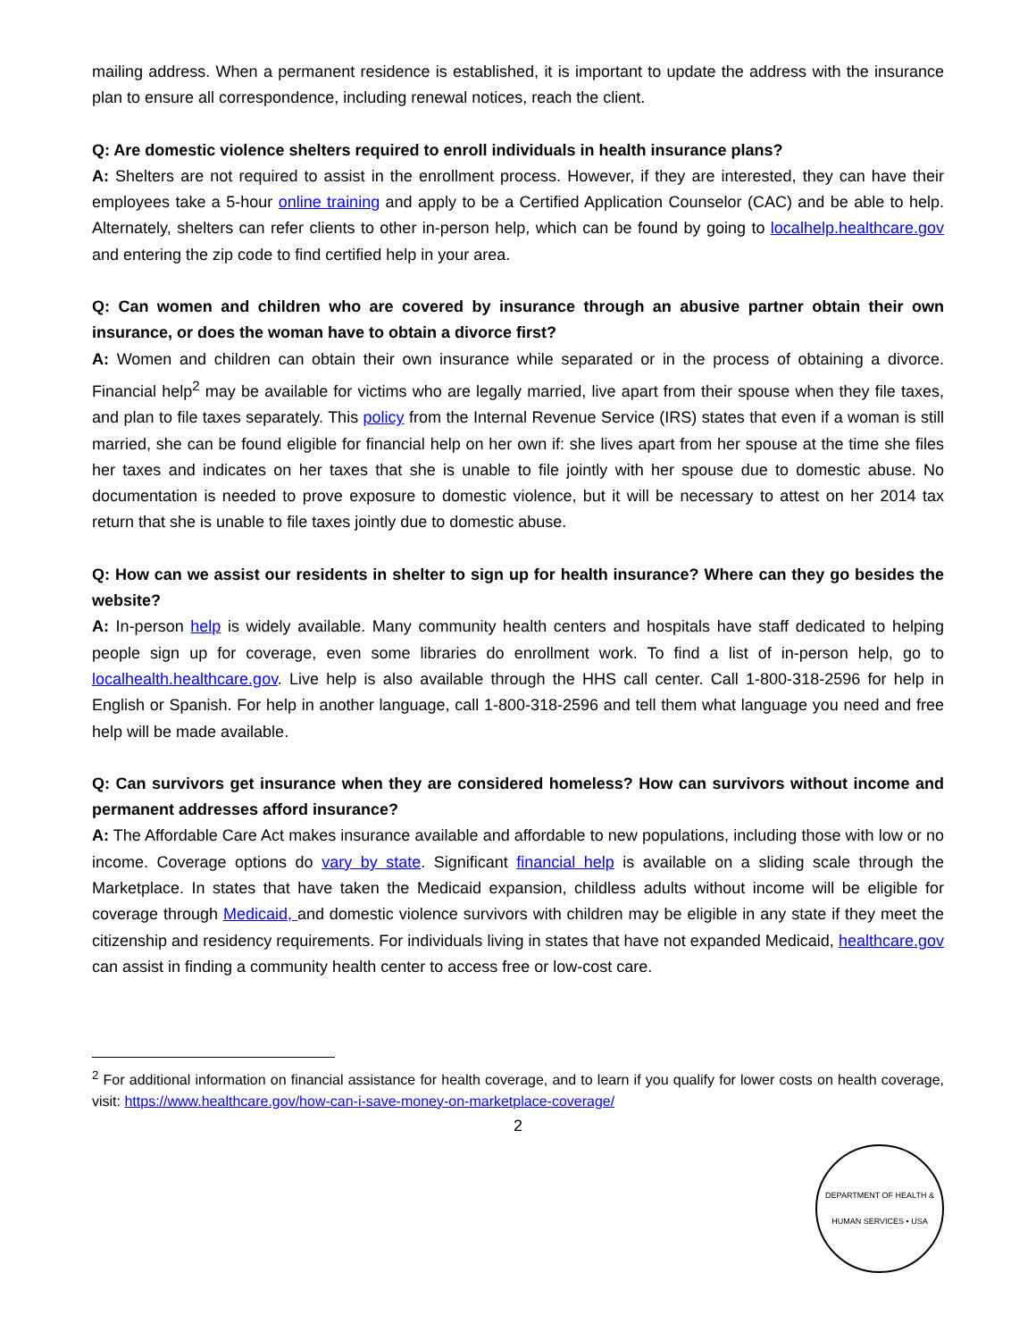mailing address. When a permanent residence is established, it is important to update the address with the insurance plan to ensure all correspondence, including renewal notices, reach the client.
Q: Are domestic violence shelters required to enroll individuals in health insurance plans?
A: Shelters are not required to assist in the enrollment process. However, if they are interested, they can have their employees take a 5-hour online training and apply to be a Certified Application Counselor (CAC) and be able to help. Alternately, shelters can refer clients to other in-person help, which can be found by going to localhelp.healthcare.gov and entering the zip code to find certified help in your area.
Q: Can women and children who are covered by insurance through an abusive partner obtain their own insurance, or does the woman have to obtain a divorce first?
A: Women and children can obtain their own insurance while separated or in the process of obtaining a divorce. Financial help<sup>2</sup> may be available for victims who are legally married, live apart from their spouse when they file taxes, and plan to file taxes separately. This policy from the Internal Revenue Service (IRS) states that even if a woman is still married, she can be found eligible for financial help on her own if: she lives apart from her spouse at the time she files her taxes and indicates on her taxes that she is unable to file jointly with her spouse due to domestic abuse. No documentation is needed to prove exposure to domestic violence, but it will be necessary to attest on her 2014 tax return that she is unable to file taxes jointly due to domestic abuse.
Q: How can we assist our residents in shelter to sign up for health insurance? Where can they go besides the website?
A: In-person help is widely available. Many community health centers and hospitals have staff dedicated to helping people sign up for coverage, even some libraries do enrollment work. To find a list of in-person help, go to localhealth.healthcare.gov. Live help is also available through the HHS call center. Call 1-800-318-2596 for help in English or Spanish. For help in another language, call 1-800-318-2596 and tell them what language you need and free help will be made available.
Q: Can survivors get insurance when they are considered homeless? How can survivors without income and permanent addresses afford insurance?
A: The Affordable Care Act makes insurance available and affordable to new populations, including those with low or no income. Coverage options do vary by state. Significant financial help is available on a sliding scale through the Marketplace. In states that have taken the Medicaid expansion, childless adults without income will be eligible for coverage through Medicaid, and domestic violence survivors with children may be eligible in any state if they meet the citizenship and residency requirements. For individuals living in states that have not expanded Medicaid, healthcare.gov can assist in finding a community health center to access free or low-cost care.
<sup>2</sup> For additional information on financial assistance for health coverage, and to learn if you qualify for lower costs on health coverage, visit: https://www.healthcare.gov/how-can-i-save-money-on-marketplace-coverage/
2
DEPARTMENT OF HEALTH & HUMAN SERVICES • USA